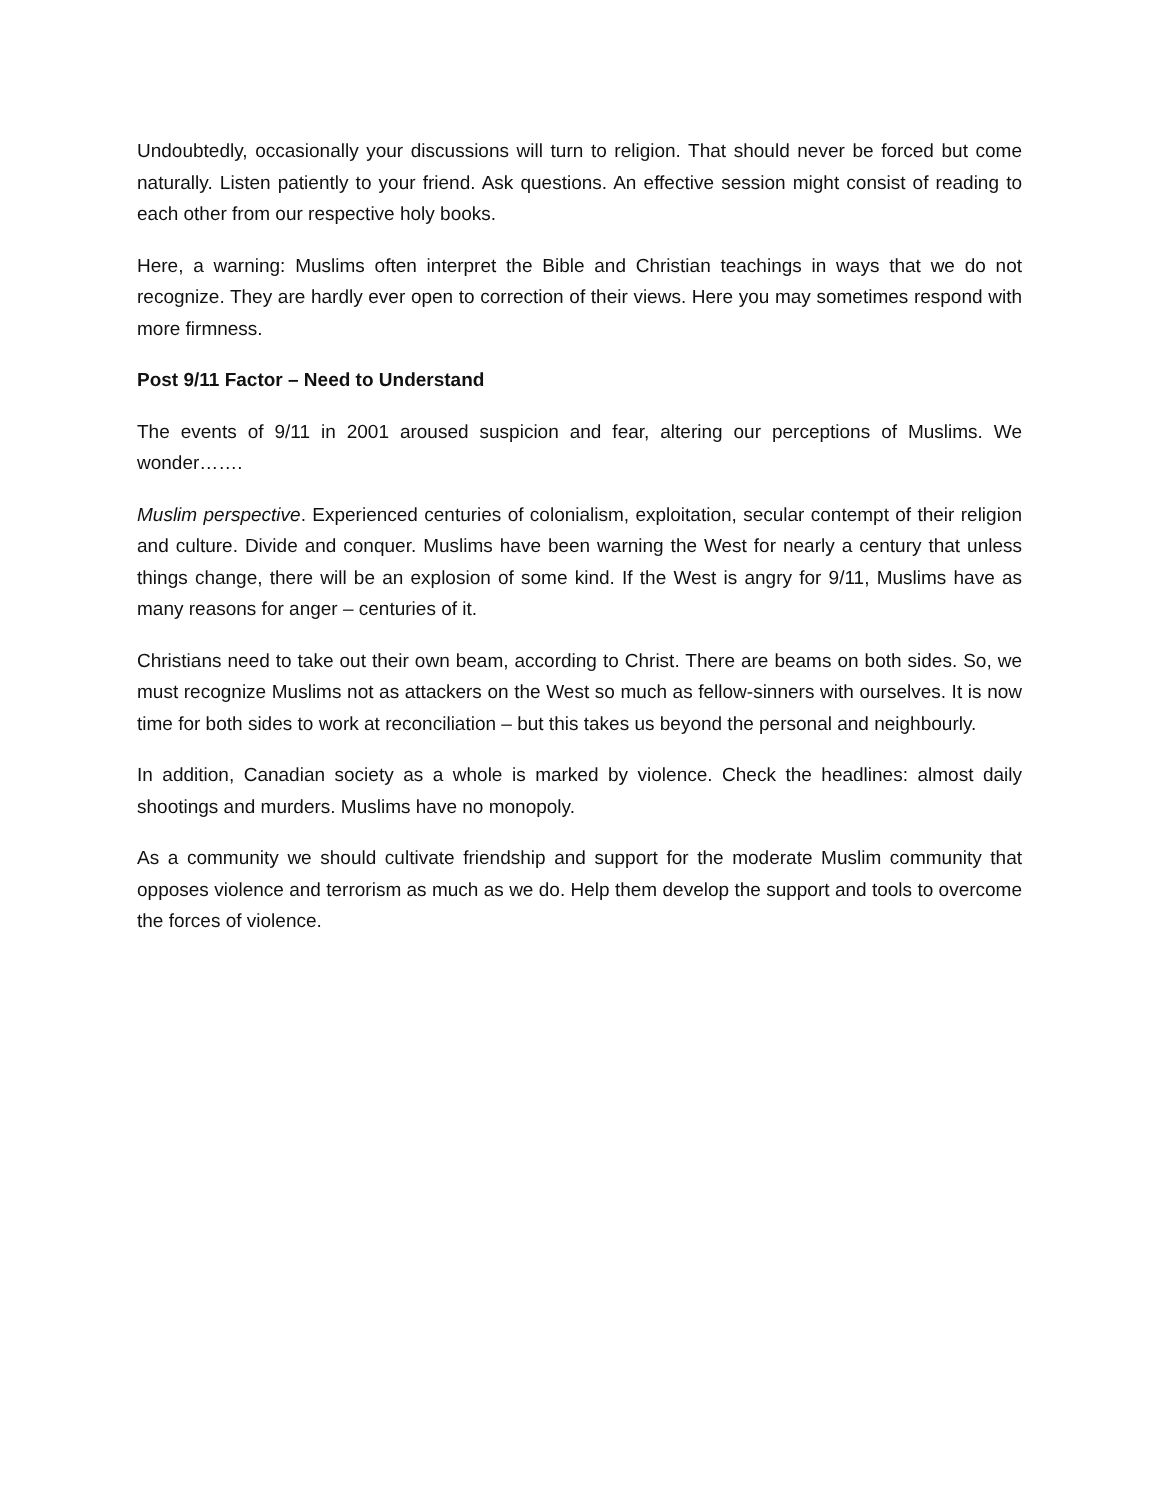Undoubtedly, occasionally your discussions will turn to religion. That should never be forced but come naturally. Listen patiently to your friend. Ask questions. An effective session might consist of reading to each other from our respective holy books.
Here, a warning: Muslims often interpret the Bible and Christian teachings in ways that we do not recognize. They are hardly ever open to correction of their views. Here you may sometimes respond with more firmness.
Post 9/11 Factor – Need to Understand
The events of 9/11 in 2001 aroused suspicion and fear, altering our perceptions of Muslims. We wonder…….
Muslim perspective. Experienced centuries of colonialism, exploitation, secular contempt of their religion and culture. Divide and conquer. Muslims have been warning the West for nearly a century that unless things change, there will be an explosion of some kind. If the West is angry for 9/11, Muslims have as many reasons for anger – centuries of it.
Christians need to take out their own beam, according to Christ. There are beams on both sides. So, we must recognize Muslims not as attackers on the West so much as fellow-sinners with ourselves. It is now time for both sides to work at reconciliation – but this takes us beyond the personal and neighbourly.
In addition, Canadian society as a whole is marked by violence. Check the headlines: almost daily shootings and murders. Muslims have no monopoly.
As a community we should cultivate friendship and support for the moderate Muslim community that opposes violence and terrorism as much as we do. Help them develop the support and tools to overcome the forces of violence.